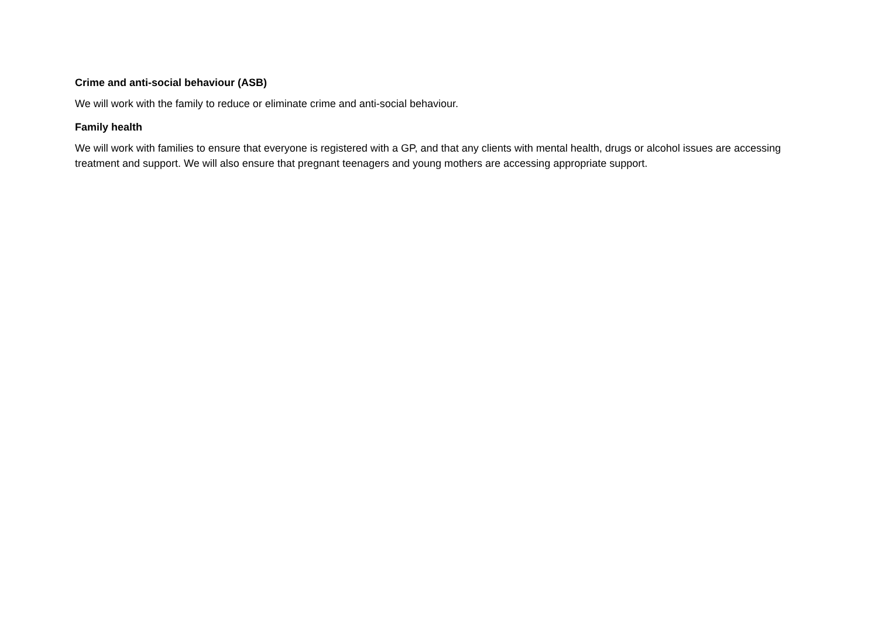Crime and anti-social behaviour (ASB)
We will work with the family to reduce or eliminate crime and anti-social behaviour.
Family health
We will work with families to ensure that everyone is registered with a GP, and that any clients with mental health, drugs or alcohol issues are accessing treatment and support. We will also ensure that pregnant teenagers and young mothers are accessing appropriate support.